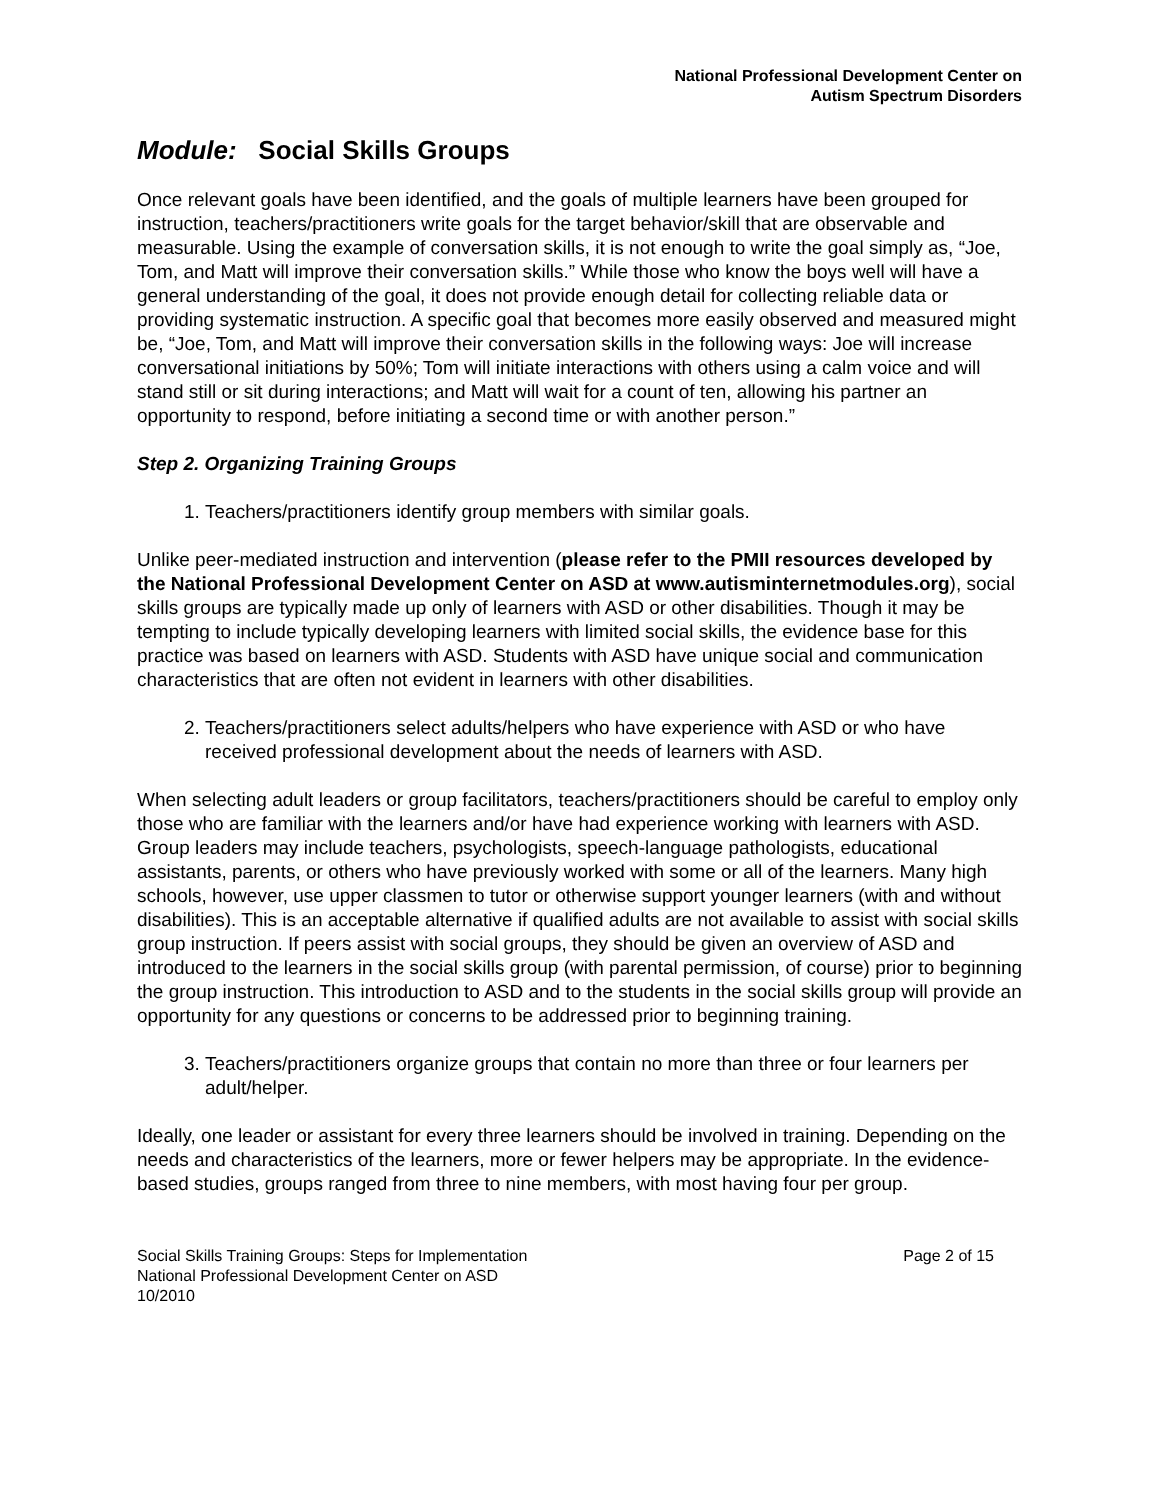National Professional Development Center on
Autism Spectrum Disorders
Module: Social Skills Groups
Once relevant goals have been identified, and the goals of multiple learners have been grouped for instruction, teachers/practitioners write goals for the target behavior/skill that are observable and measurable. Using the example of conversation skills, it is not enough to write the goal simply as, “Joe, Tom, and Matt will improve their conversation skills.” While those who know the boys well will have a general understanding of the goal, it does not provide enough detail for collecting reliable data or providing systematic instruction. A specific goal that becomes more easily observed and measured might be, “Joe, Tom, and Matt will improve their conversation skills in the following ways: Joe will increase conversational initiations by 50%; Tom will initiate interactions with others using a calm voice and will stand still or sit during interactions; and Matt will wait for a count of ten, allowing his partner an opportunity to respond, before initiating a second time or with another person.”
Step 2. Organizing Training Groups
1. Teachers/practitioners identify group members with similar goals.
Unlike peer-mediated instruction and intervention (please refer to the PMII resources developed by the National Professional Development Center on ASD at www.autisminternetmodules.org), social skills groups are typically made up only of learners with ASD or other disabilities. Though it may be tempting to include typically developing learners with limited social skills, the evidence base for this practice was based on learners with ASD. Students with ASD have unique social and communication characteristics that are often not evident in learners with other disabilities.
2. Teachers/practitioners select adults/helpers who have experience with ASD or who have received professional development about the needs of learners with ASD.
When selecting adult leaders or group facilitators, teachers/practitioners should be careful to employ only those who are familiar with the learners and/or have had experience working with learners with ASD. Group leaders may include teachers, psychologists, speech-language pathologists, educational assistants, parents, or others who have previously worked with some or all of the learners. Many high schools, however, use upper classmen to tutor or otherwise support younger learners (with and without disabilities). This is an acceptable alternative if qualified adults are not available to assist with social skills group instruction. If peers assist with social groups, they should be given an overview of ASD and introduced to the learners in the social skills group (with parental permission, of course) prior to beginning the group instruction. This introduction to ASD and to the students in the social skills group will provide an opportunity for any questions or concerns to be addressed prior to beginning training.
3. Teachers/practitioners organize groups that contain no more than three or four learners per adult/helper.
Ideally, one leader or assistant for every three learners should be involved in training. Depending on the needs and characteristics of the learners, more or fewer helpers may be appropriate. In the evidence-based studies, groups ranged from three to nine members, with most having four per group.
Social Skills Training Groups: Steps for Implementation
National Professional Development Center on ASD
10/2010
Page 2 of 15